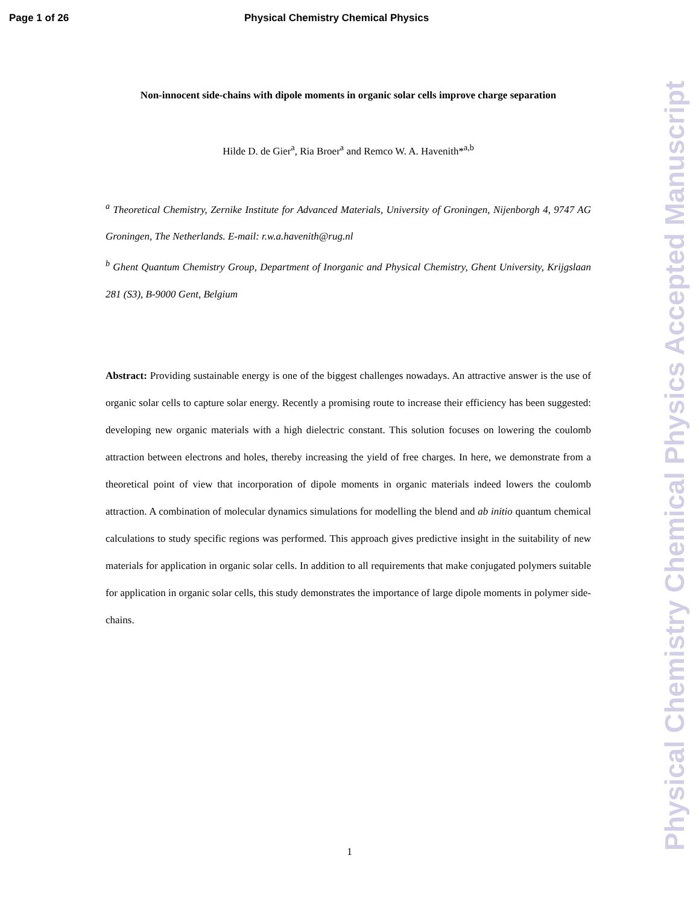Page 1 of 26 Physical Chemistry Chemical Physics
Non-innocent side-chains with dipole moments in organic solar cells improve charge separation
Hilde D. de Gier<sup>a</sup>, Ria Broer<sup>a</sup> and Remco W. A. Havenith*<sup>a,b</sup>
<sup>a</sup> Theoretical Chemistry, Zernike Institute for Advanced Materials, University of Groningen, Nijenborgh 4, 9747 AG Groningen, The Netherlands. E-mail: r.w.a.havenith@rug.nl
<sup>b</sup> Ghent Quantum Chemistry Group, Department of Inorganic and Physical Chemistry, Ghent University, Krijgslaan 281 (S3), B-9000 Gent, Belgium
Abstract: Providing sustainable energy is one of the biggest challenges nowadays. An attractive answer is the use of organic solar cells to capture solar energy. Recently a promising route to increase their efficiency has been suggested: developing new organic materials with a high dielectric constant. This solution focuses on lowering the coulomb attraction between electrons and holes, thereby increasing the yield of free charges. In here, we demonstrate from a theoretical point of view that incorporation of dipole moments in organic materials indeed lowers the coulomb attraction. A combination of molecular dynamics simulations for modelling the blend and ab initio quantum chemical calculations to study specific regions was performed. This approach gives predictive insight in the suitability of new materials for application in organic solar cells. In addition to all requirements that make conjugated polymers suitable for application in organic solar cells, this study demonstrates the importance of large dipole moments in polymer side-chains.
1
Physical Chemistry Chemical Physics Accepted Manuscript